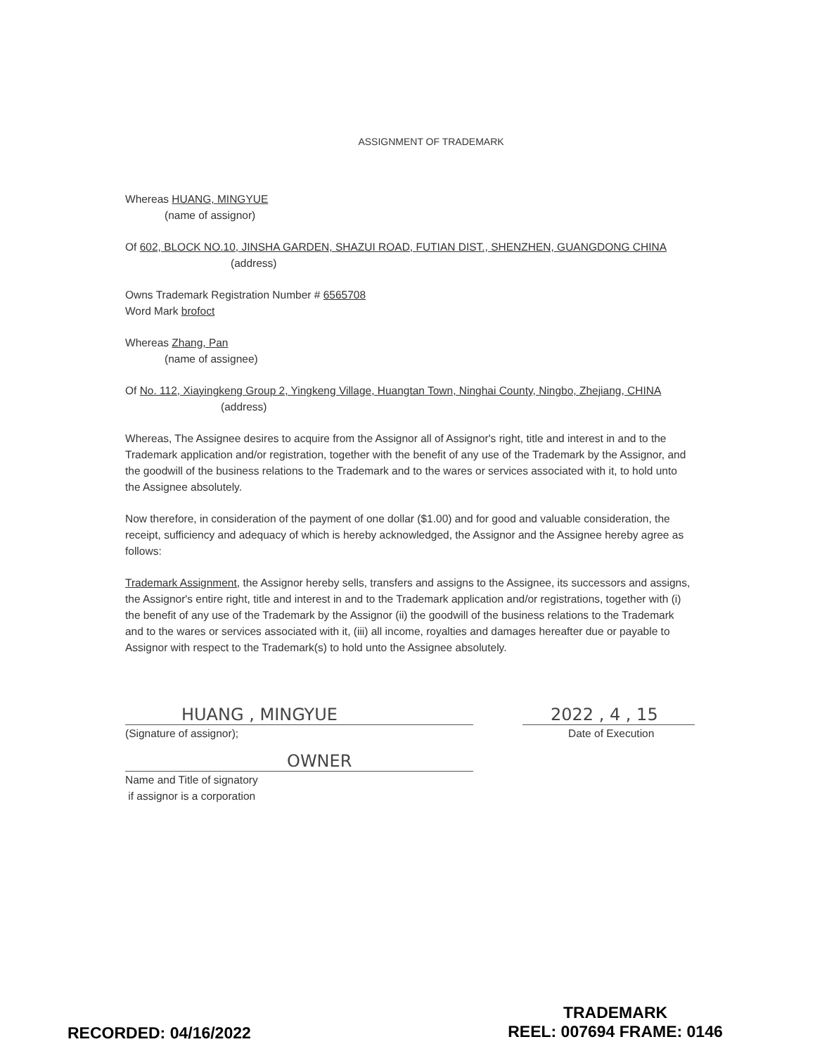ASSIGNMENT OF TRADEMARK
Whereas HUANG, MINGYUE
(name of assignor)
Of 602, BLOCK NO.10, JINSHA GARDEN, SHAZUI ROAD, FUTIAN DIST., SHENZHEN, GUANGDONG CHINA
(address)
Owns Trademark Registration Number # 6565708
Word Mark brofoct
Whereas Zhang, Pan
(name of assignee)
Of No. 112, Xiayingkeng Group 2, Yingkeng Village, Huangtan Town, Ninghai County, Ningbo, Zhejiang, CHINA
(address)
Whereas, The Assignee desires to acquire from the Assignor all of Assignor's right, title and interest in and to the Trademark application and/or registration, together with the benefit of any use of the Trademark by the Assignor, and the goodwill of the business relations to the Trademark and to the wares or services associated with it, to hold unto the Assignee absolutely.
Now therefore, in consideration of the payment of one dollar ($1.00) and for good and valuable consideration, the receipt, sufficiency and adequacy of which is hereby acknowledged, the Assignor and the Assignee hereby agree as follows:
Trademark Assignment, the Assignor hereby sells, transfers and assigns to the Assignee, its successors and assigns, the Assignor's entire right, title and interest in and to the Trademark application and/or registrations, together with (i) the benefit of any use of the Trademark by the Assignor (ii) the goodwill of the business relations to the Trademark and to the wares or services associated with it, (iii) all income, royalties and damages hereafter due or payable to Assignor with respect to the Trademark(s) to hold unto the Assignee absolutely.
HUANG , MINGYUE
(Signature of assignor);
2022 , 4 , 15
Date of Execution
OWNER
Name and Title of signatory
if assignor is a corporation
RECORDED: 04/16/2022
TRADEMARK
REEL: 007694 FRAME: 0146